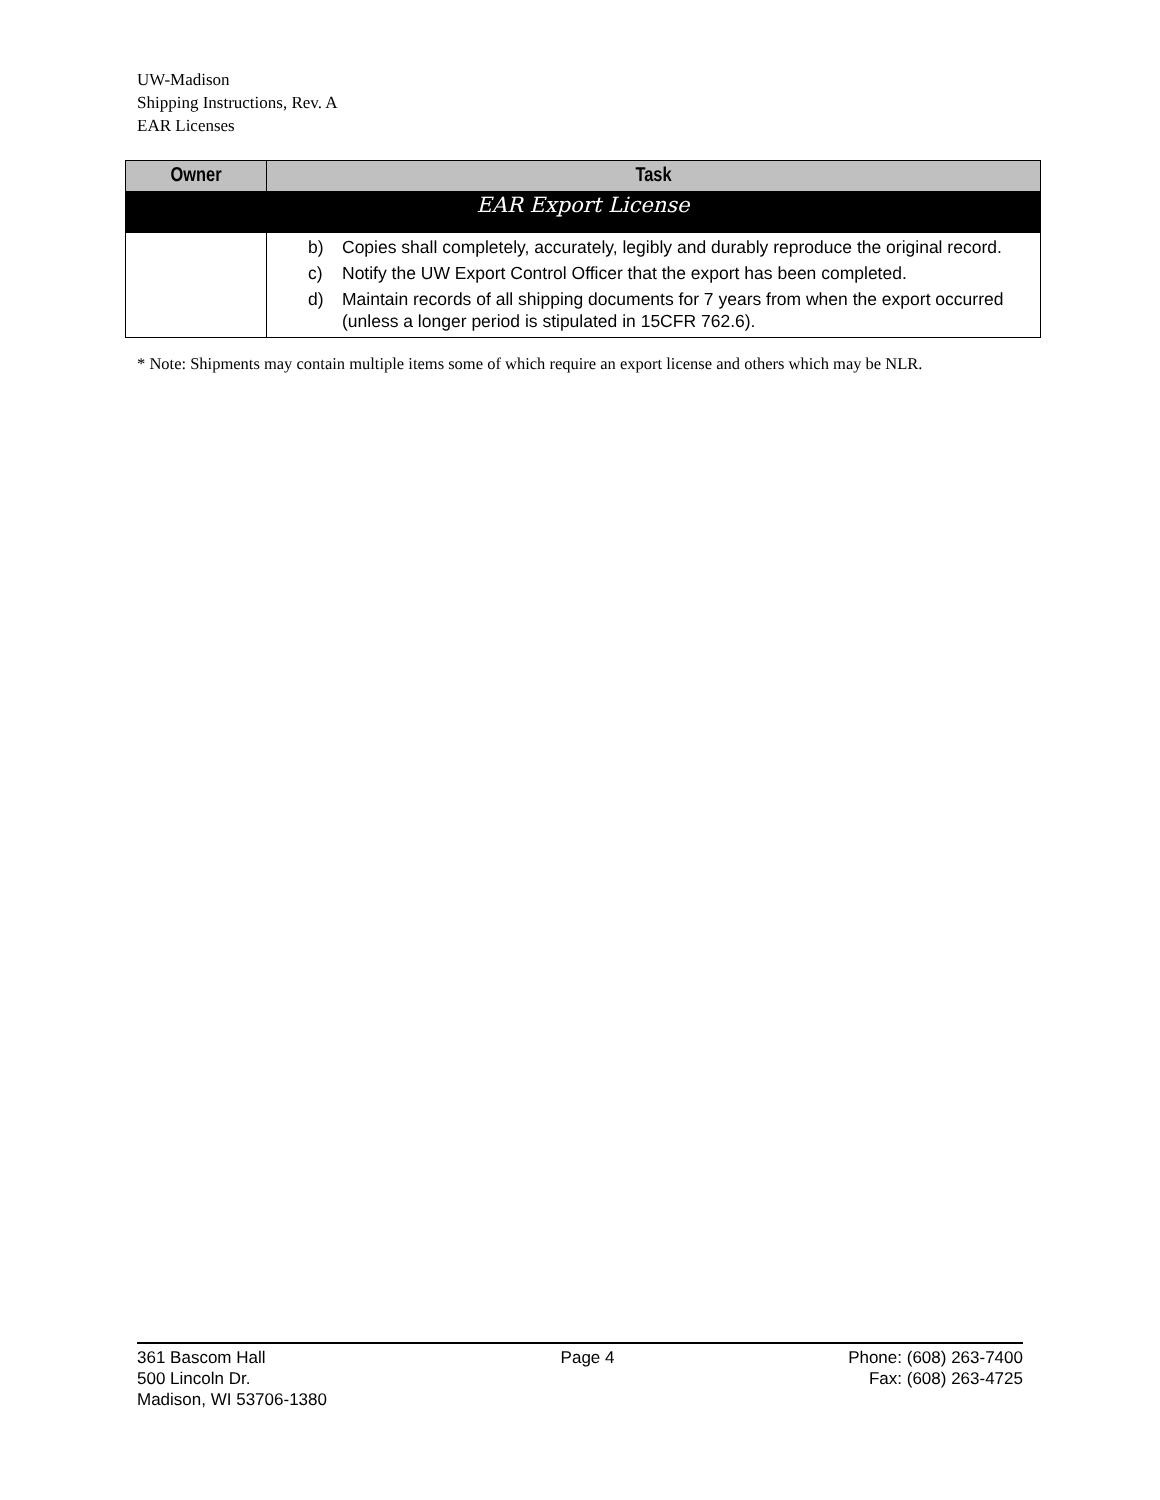UW-Madison
Shipping Instructions, Rev. A
EAR Licenses
| Owner | Task |
| --- | --- |
| EAR Export License | |
| | b) Copies shall completely, accurately, legibly and durably reproduce the original record. c) Notify the UW Export Control Officer that the export has been completed. d) Maintain records of all shipping documents for 7 years from when the export occurred (unless a longer period is stipulated in 15CFR 762.6). |
* Note: Shipments may contain multiple items some of which require an export license and others which may be NLR.
361 Bascom Hall
500 Lincoln Dr.
Madison, WI 53706-1380
Page 4 Phone: (608) 263-7400
Fax: (608) 263-4725